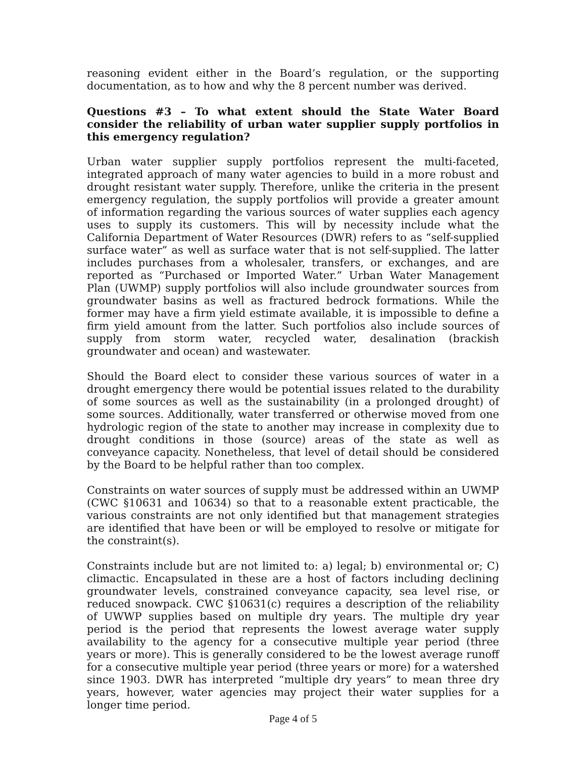reasoning evident either in the Board’s regulation, or the supporting documentation, as to how and why the 8 percent number was derived.
Questions #3 – To what extent should the State Water Board consider the reliability of urban water supplier supply portfolios in this emergency regulation?
Urban water supplier supply portfolios represent the multi-faceted, integrated approach of many water agencies to build in a more robust and drought resistant water supply. Therefore, unlike the criteria in the present emergency regulation, the supply portfolios will provide a greater amount of information regarding the various sources of water supplies each agency uses to supply its customers. This will by necessity include what the California Department of Water Resources (DWR) refers to as “self-supplied surface water” as well as surface water that is not self-supplied. The latter includes purchases from a wholesaler, transfers, or exchanges, and are reported as “Purchased or Imported Water.” Urban Water Management Plan (UWMP) supply portfolios will also include groundwater sources from groundwater basins as well as fractured bedrock formations. While the former may have a firm yield estimate available, it is impossible to define a firm yield amount from the latter. Such portfolios also include sources of supply from storm water, recycled water, desalination (brackish groundwater and ocean) and wastewater.
Should the Board elect to consider these various sources of water in a drought emergency there would be potential issues related to the durability of some sources as well as the sustainability (in a prolonged drought) of some sources. Additionally, water transferred or otherwise moved from one hydrologic region of the state to another may increase in complexity due to drought conditions in those (source) areas of the state as well as conveyance capacity. Nonetheless, that level of detail should be considered by the Board to be helpful rather than too complex.
Constraints on water sources of supply must be addressed within an UWMP (CWC §10631 and 10634) so that to a reasonable extent practicable, the various constraints are not only identified but that management strategies are identified that have been or will be employed to resolve or mitigate for the constraint(s).
Constraints include but are not limited to: a) legal; b) environmental or; C) climactic. Encapsulated in these are a host of factors including declining groundwater levels, constrained conveyance capacity, sea level rise, or reduced snowpack. CWC §10631(c) requires a description of the reliability of UWWP supplies based on multiple dry years. The multiple dry year period is the period that represents the lowest average water supply availability to the agency for a consecutive multiple year period (three years or more). This is generally considered to be the lowest average runoff for a consecutive multiple year period (three years or more) for a watershed since 1903. DWR has interpreted “multiple dry years” to mean three dry years, however, water agencies may project their water supplies for a longer time period.
Page 4 of 5